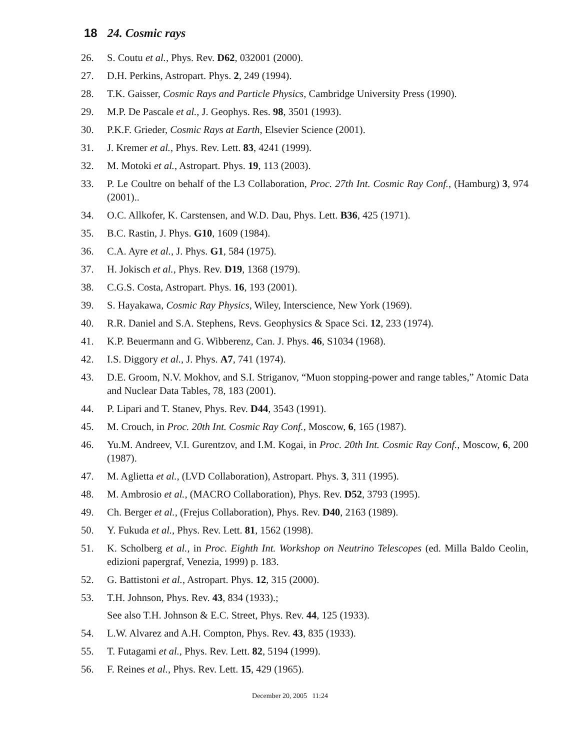18 24. Cosmic rays
26. S. Coutu et al., Phys. Rev. D62, 032001 (2000).
27. D.H. Perkins, Astropart. Phys. 2, 249 (1994).
28. T.K. Gaisser, Cosmic Rays and Particle Physics, Cambridge University Press (1990).
29. M.P. De Pascale et al., J. Geophys. Res. 98, 3501 (1993).
30. P.K.F. Grieder, Cosmic Rays at Earth, Elsevier Science (2001).
31. J. Kremer et al., Phys. Rev. Lett. 83, 4241 (1999).
32. M. Motoki et al., Astropart. Phys. 19, 113 (2003).
33. P. Le Coultre on behalf of the L3 Collaboration, Proc. 27th Int. Cosmic Ray Conf., (Hamburg) 3, 974 (2001)..
34. O.C. Allkofer, K. Carstensen, and W.D. Dau, Phys. Lett. B36, 425 (1971).
35. B.C. Rastin, J. Phys. G10, 1609 (1984).
36. C.A. Ayre et al., J. Phys. G1, 584 (1975).
37. H. Jokisch et al., Phys. Rev. D19, 1368 (1979).
38. C.G.S. Costa, Astropart. Phys. 16, 193 (2001).
39. S. Hayakawa, Cosmic Ray Physics, Wiley, Interscience, New York (1969).
40. R.R. Daniel and S.A. Stephens, Revs. Geophysics & Space Sci. 12, 233 (1974).
41. K.P. Beuermann and G. Wibberenz, Can. J. Phys. 46, S1034 (1968).
42. I.S. Diggory et al., J. Phys. A7, 741 (1974).
43. D.E. Groom, N.V. Mokhov, and S.I. Striganov, “Muon stopping-power and range tables,” Atomic Data and Nuclear Data Tables, 78, 183 (2001).
44. P. Lipari and T. Stanev, Phys. Rev. D44, 3543 (1991).
45. M. Crouch, in Proc. 20th Int. Cosmic Ray Conf., Moscow, 6, 165 (1987).
46. Yu.M. Andreev, V.I. Gurentzov, and I.M. Kogai, in Proc. 20th Int. Cosmic Ray Conf., Moscow, 6, 200 (1987).
47. M. Aglietta et al., (LVD Collaboration), Astropart. Phys. 3, 311 (1995).
48. M. Ambrosio et al., (MACRO Collaboration), Phys. Rev. D52, 3793 (1995).
49. Ch. Berger et al., (Frejus Collaboration), Phys. Rev. D40, 2163 (1989).
50. Y. Fukuda et al., Phys. Rev. Lett. 81, 1562 (1998).
51. K. Scholberg et al., in Proc. Eighth Int. Workshop on Neutrino Telescopes (ed. Milla Baldo Ceolin, edizioni papergraf, Venezia, 1999) p. 183.
52. G. Battistoni et al., Astropart. Phys. 12, 315 (2000).
53. T.H. Johnson, Phys. Rev. 43, 834 (1933).;
See also T.H. Johnson & E.C. Street, Phys. Rev. 44, 125 (1933).
54. L.W. Alvarez and A.H. Compton, Phys. Rev. 43, 835 (1933).
55. T. Futagami et al., Phys. Rev. Lett. 82, 5194 (1999).
56. F. Reines et al., Phys. Rev. Lett. 15, 429 (1965).
December 20, 2005 11:24